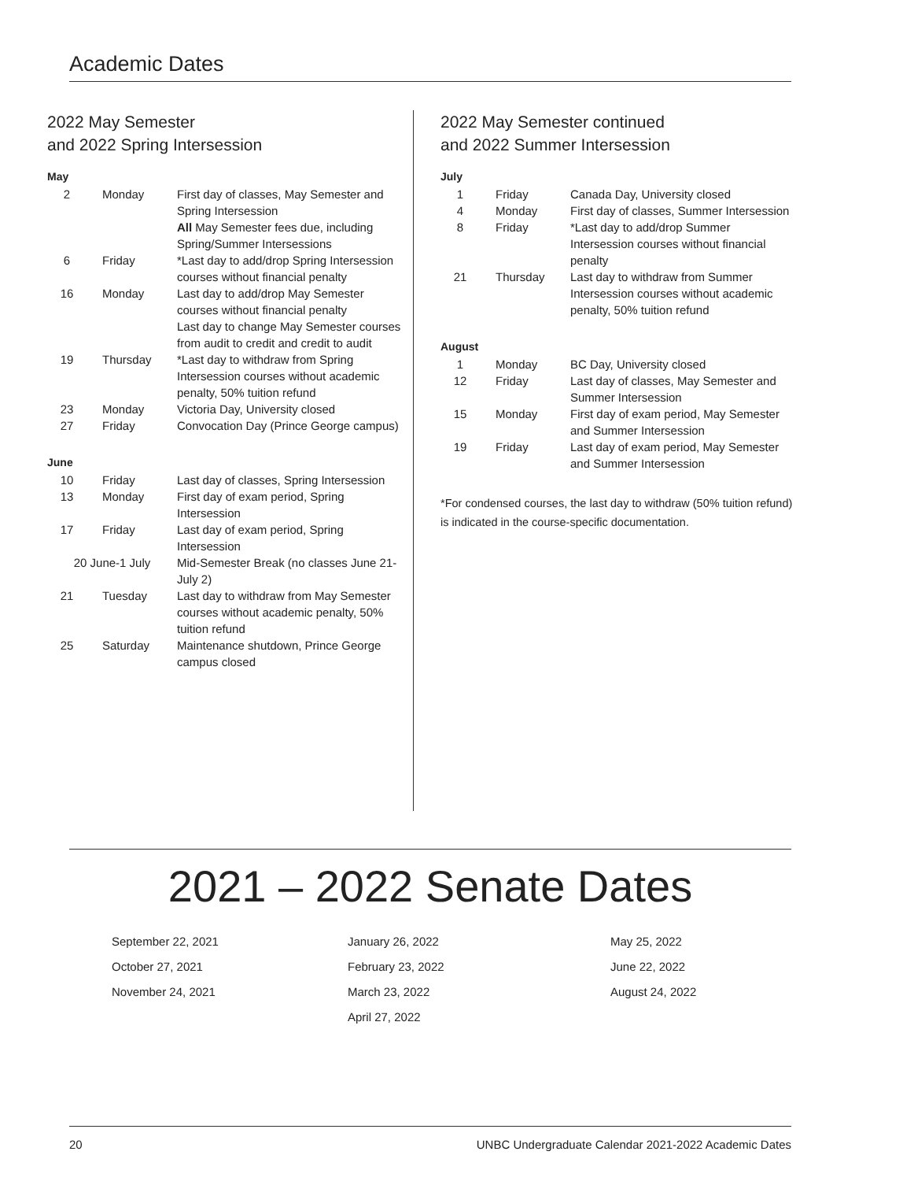Academic Dates
2022 May Semester
and 2022 Spring Intersession
May
| 2 | Monday | First day of classes, May Semester and Spring Intersession All May Semester fees due, including Spring/Summer Intersessions |
| 6 | Friday | *Last day to add/drop Spring Intersession courses without financial penalty |
| 16 | Monday | Last day to add/drop May Semester courses without financial penalty Last day to change May Semester courses from audit to credit and credit to audit |
| 19 | Thursday | *Last day to withdraw from Spring Intersession courses without academic penalty, 50% tuition refund |
| 23 | Monday | Victoria Day, University closed |
| 27 | Friday | Convocation Day (Prince George campus) |
June
| 10 | Friday | Last day of classes, Spring Intersession |
| 13 | Monday | First day of exam period, Spring Intersession |
| 17 | Friday | Last day of exam period, Spring Intersession |
| 20 June-1 July | | Mid-Semester Break (no classes June 21-July 2) |
| 21 | Tuesday | Last day to withdraw from May Semester courses without academic penalty, 50% tuition refund |
| 25 | Saturday | Maintenance shutdown, Prince George campus closed |
2022 May Semester continued
and 2022 Summer Intersession
July
| 1 | Friday | Canada Day, University closed |
| 4 | Monday | First day of classes, Summer Intersession |
| 8 | Friday | *Last day to add/drop Summer Intersession courses without financial penalty |
| 21 | Thursday | Last day to withdraw from Summer Intersession courses without academic penalty, 50% tuition refund |
August
| 1 | Monday | BC Day, University closed |
| 12 | Friday | Last day of classes, May Semester and Summer Intersession |
| 15 | Monday | First day of exam period, May Semester and Summer Intersession |
| 19 | Friday | Last day of exam period, May Semester and Summer Intersession |
*For condensed courses, the last day to withdraw (50% tuition refund) is indicated in the course-specific documentation.
2021 – 2022 Senate Dates
September 22, 2021
October 27, 2021
November 24, 2021
January 26, 2022
February 23, 2022
March 23, 2022
April 27, 2022
May 25, 2022
June 22, 2022
August 24, 2022
20 UNBC Undergraduate Calendar 2021-2022 Academic Dates